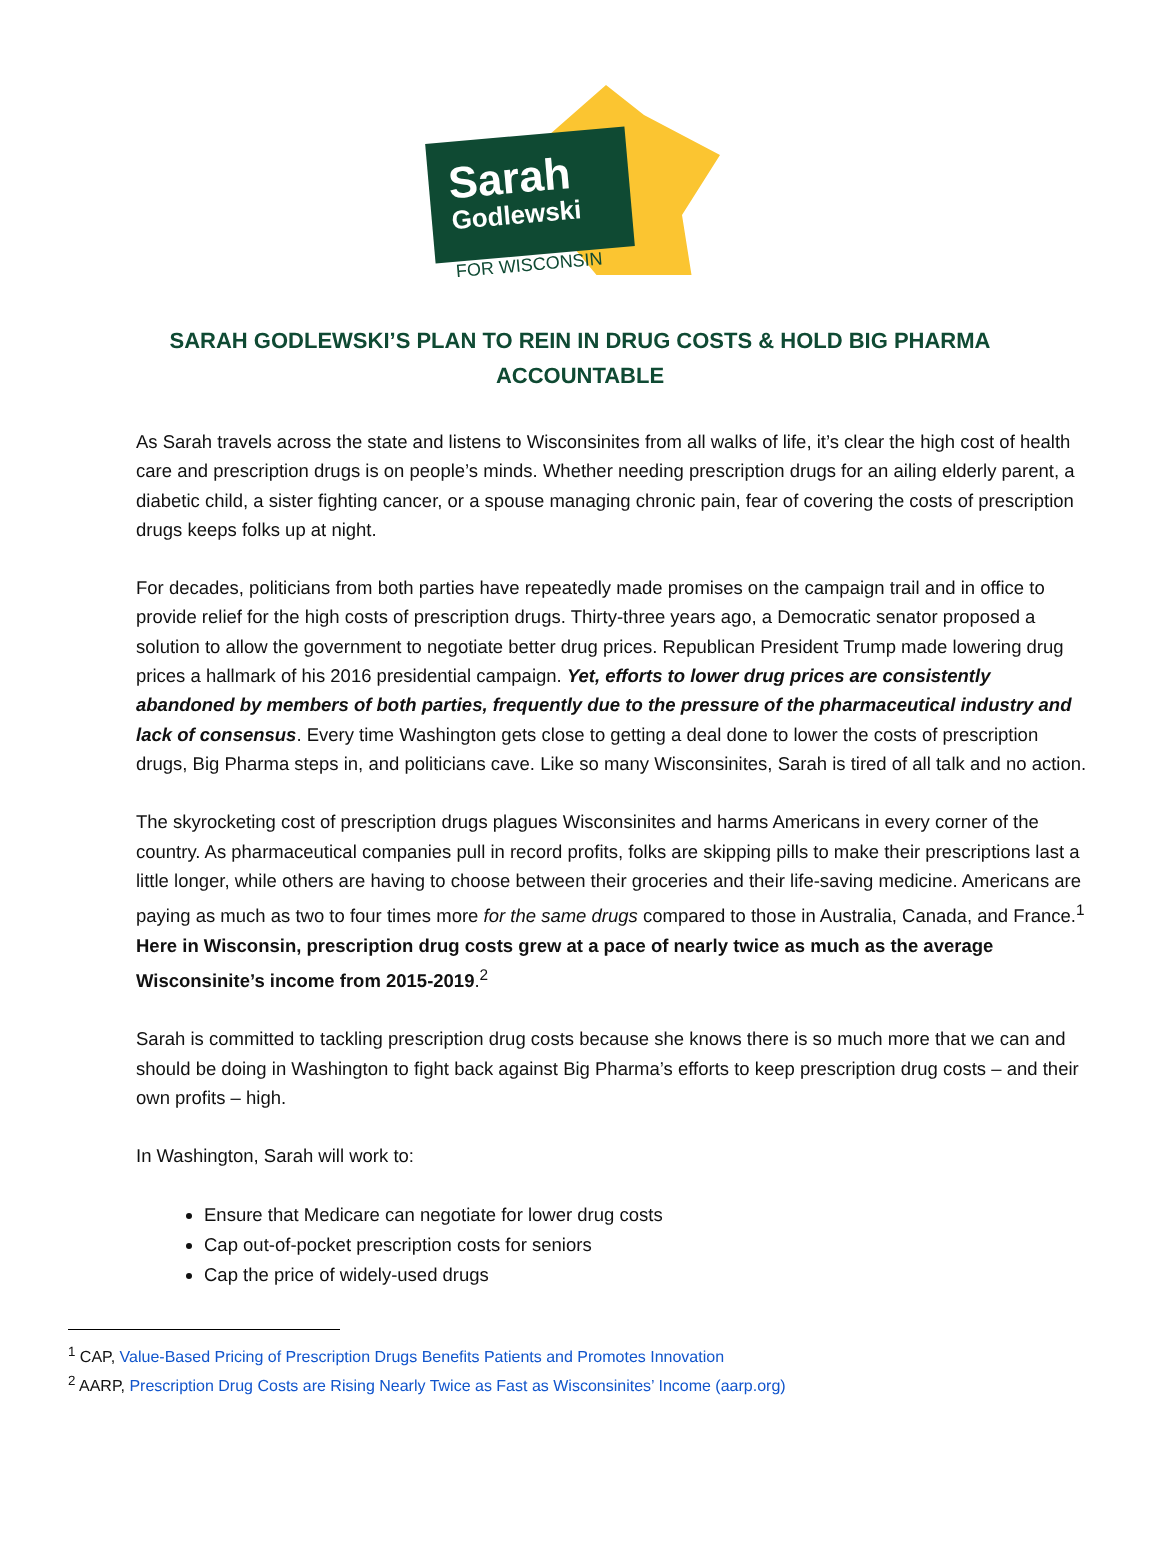Sarah
Godlewski
FOR WISCONSIN
SARAH GODLEWSKI’S PLAN TO REIN IN DRUG COSTS & HOLD BIG PHARMA ACCOUNTABLE
As Sarah travels across the state and listens to Wisconsinites from all walks of life, it’s clear the high cost of health care and prescription drugs is on people’s minds. Whether needing prescription drugs for an ailing elderly parent, a diabetic child, a sister fighting cancer, or a spouse managing chronic pain, fear of covering the costs of prescription drugs keeps folks up at night.
For decades, politicians from both parties have repeatedly made promises on the campaign trail and in office to provide relief for the high costs of prescription drugs. Thirty-three years ago, a Democratic senator proposed a solution to allow the government to negotiate better drug prices. Republican President Trump made lowering drug prices a hallmark of his 2016 presidential campaign. Yet, efforts to lower drug prices are consistently abandoned by members of both parties, frequently due to the pressure of the pharmaceutical industry and lack of consensus. Every time Washington gets close to getting a deal done to lower the costs of prescription drugs, Big Pharma steps in, and politicians cave. Like so many Wisconsinites, Sarah is tired of all talk and no action.
The skyrocketing cost of prescription drugs plagues Wisconsinites and harms Americans in every corner of the country. As pharmaceutical companies pull in record profits, folks are skipping pills to make their prescriptions last a little longer, while others are having to choose between their groceries and their life-saving medicine. Americans are paying as much as two to four times more for the same drugs compared to those in Australia, Canada, and France.<sup>1</sup> Here in Wisconsin, prescription drug costs grew at a pace of nearly twice as much as the average Wisconsinite’s income from 2015-2019.<sup>2</sup>
Sarah is committed to tackling prescription drug costs because she knows there is so much more that we can and should be doing in Washington to fight back against Big Pharma’s efforts to keep prescription drug costs – and their own profits – high.
In Washington, Sarah will work to:
Ensure that Medicare can negotiate for lower drug costs
Cap out-of-pocket prescription costs for seniors
Cap the price of widely-used drugs
<sup>1</sup> CAP, Value-Based Pricing of Prescription Drugs Benefits Patients and Promotes Innovation
<sup>2</sup> AARP, Prescription Drug Costs are Rising Nearly Twice as Fast as Wisconsinites’ Income (aarp.org)